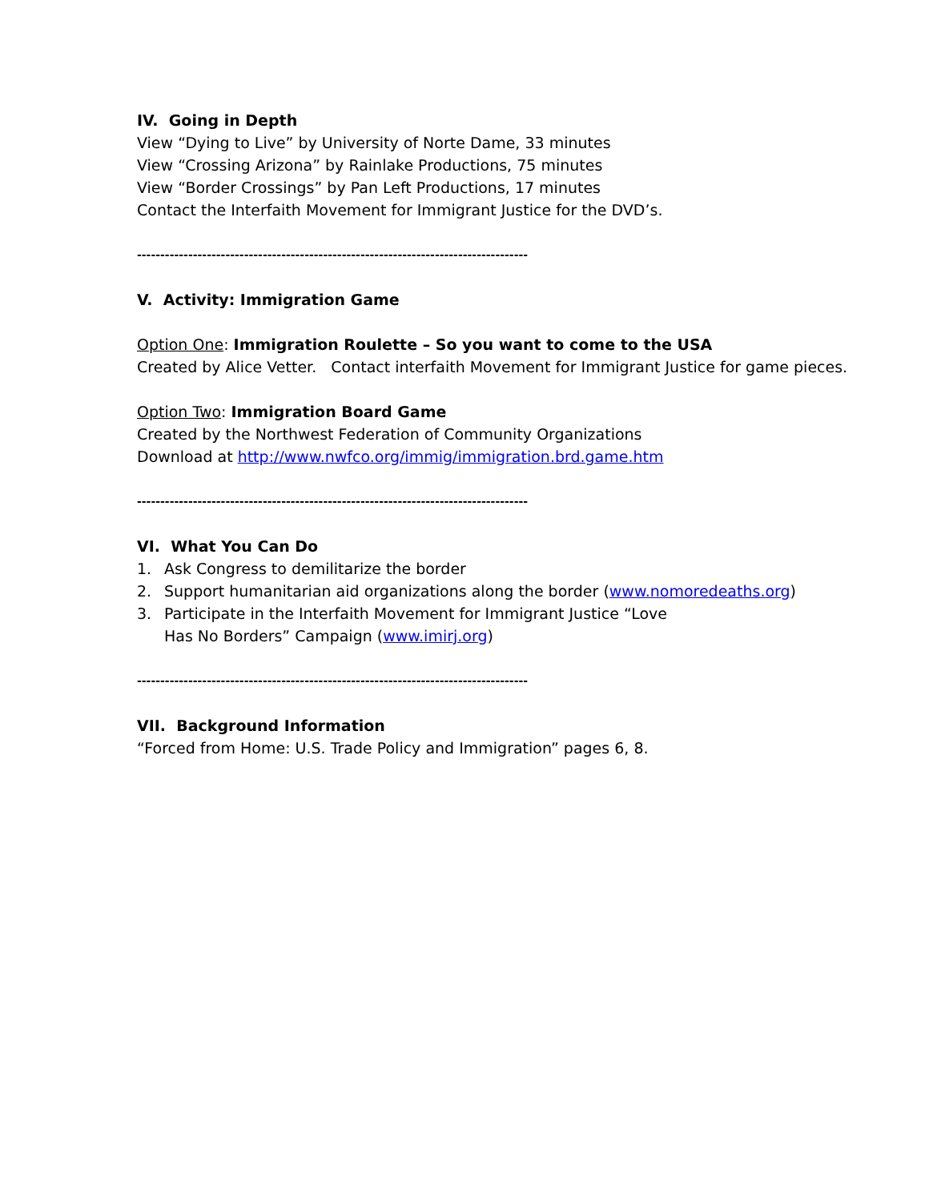IV. Going in Depth
View “Dying to Live” by University of Norte Dame, 33 minutes
View “Crossing Arizona” by Rainlake Productions, 75 minutes
View “Border Crossings” by Pan Left Productions, 17 minutes
Contact the Interfaith Movement for Immigrant Justice for the DVD’s.
------------------------------------------------------------------------------------
V. Activity: Immigration Game
Option One: Immigration Roulette – So you want to come to the USA
Created by Alice Vetter. Contact interfaith Movement for Immigrant Justice for game pieces.
Option Two: Immigration Board Game
Created by the Northwest Federation of Community Organizations
Download at http://www.nwfco.org/immig/immigration.brd.game.htm
------------------------------------------------------------------------------------
VI. What You Can Do
1. Ask Congress to demilitarize the border
2. Support humanitarian aid organizations along the border (www.nomoredeaths.org)
3. Participate in the Interfaith Movement for Immigrant Justice “Love
Has No Borders” Campaign (www.imirj.org)
------------------------------------------------------------------------------------
VII. Background Information
“Forced from Home: U.S. Trade Policy and Immigration” pages 6, 8.